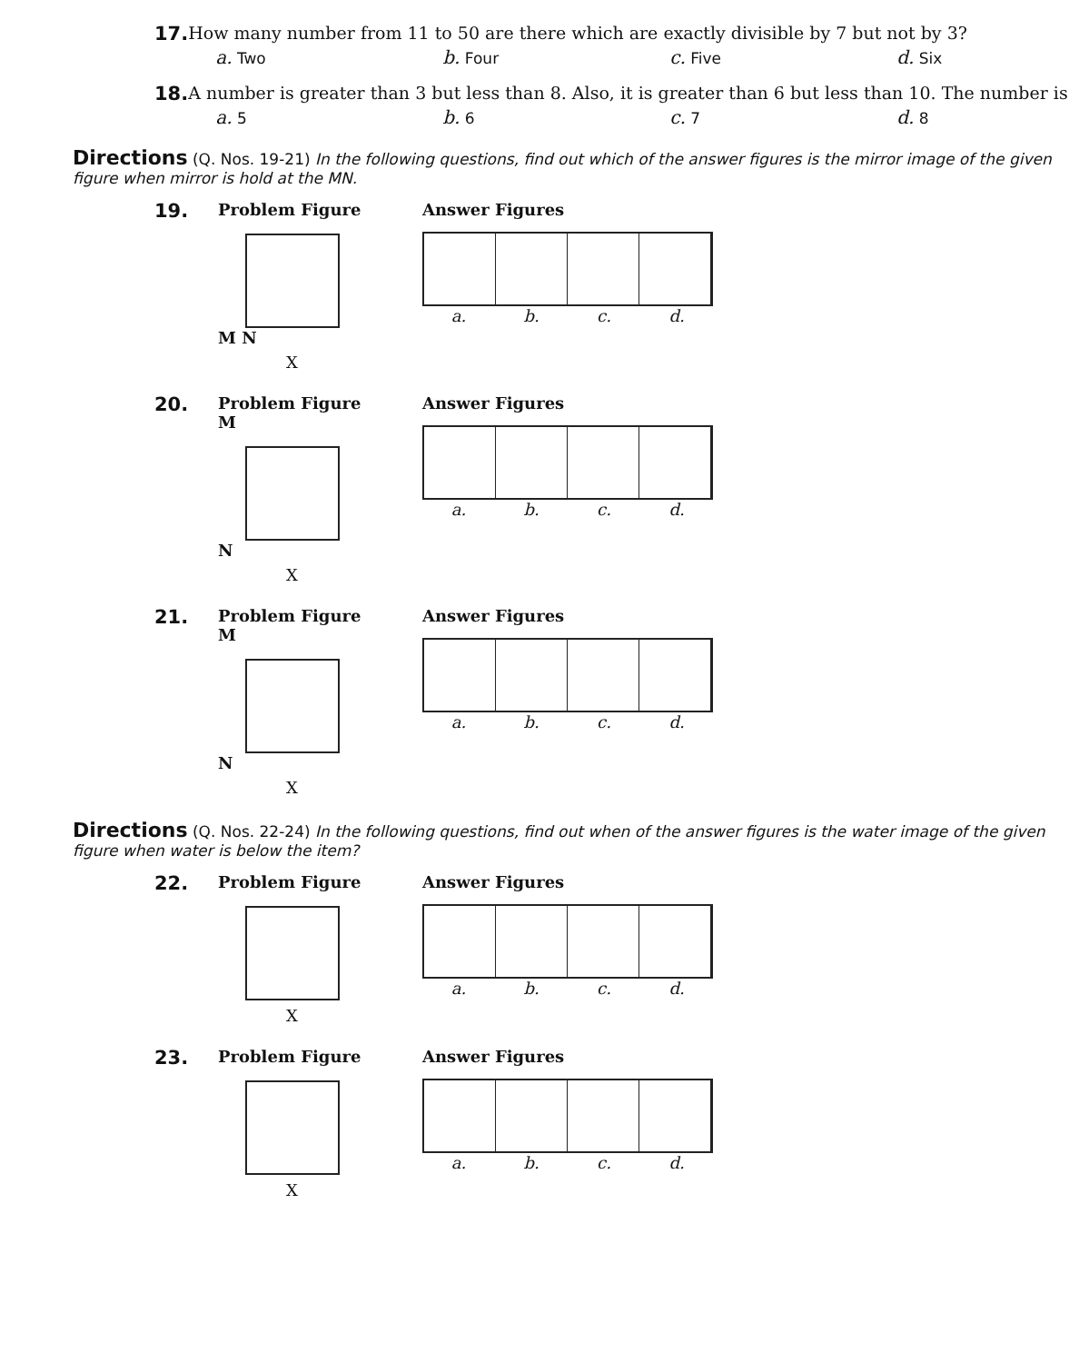17. How many number from 11 to 50 are there which are exactly divisible by 7 but not by 3?
a. Two b. Four c. Five d. Six
18. A number is greater than 3 but less than 8. Also, it is greater than 6 but less than 10. The number is
a. 5 b. 6 c. 7 d. 8
Directions (Q. Nos. 19-21) In the following questions, find out which of the answer figures is the mirror image of the given figure when mirror is hold at the MN.
19.
Problem Figure
M N
X
Answer Figures
a. b. c. d.
20.
Problem Figure
M
N
X
Answer Figures
a. b. c. d.
21.
Problem Figure
M
N
X
Answer Figures
a. b. c. d.
Directions (Q. Nos. 22-24) In the following questions, find out when of the answer figures is the water image of the given figure when water is below the item?
22.
Problem Figure
X
Answer Figures
a. b. c. d.
23.
Problem Figure
X
Answer Figures
a. b. c. d.